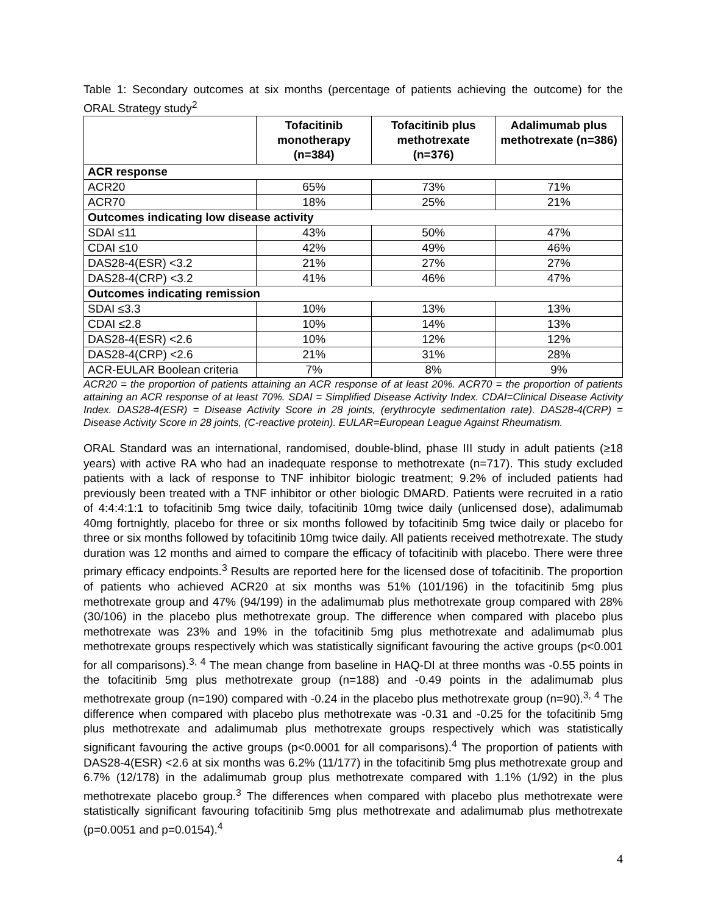Table 1: Secondary outcomes at six months (percentage of patients achieving the outcome) for the ORAL Strategy study<sup>2</sup>
| | Tofacitinib monotherapy (n=384) | Tofacitinib plus methotrexate (n=376) | Adalimumab plus methotrexate (n=386) |
| --- | --- | --- | --- |
| ACR response | | | |
| ACR20 | 65% | 73% | 71% |
| ACR70 | 18% | 25% | 21% |
| Outcomes indicating low disease activity | | | |
| SDAI ≤11 | 43% | 50% | 47% |
| CDAI ≤10 | 42% | 49% | 46% |
| DAS28-4(ESR) <3.2 | 21% | 27% | 27% |
| DAS28-4(CRP) <3.2 | 41% | 46% | 47% |
| Outcomes indicating remission | | | |
| SDAI ≤3.3 | 10% | 13% | 13% |
| CDAI ≤2.8 | 10% | 14% | 13% |
| DAS28-4(ESR) <2.6 | 10% | 12% | 12% |
| DAS28-4(CRP) <2.6 | 21% | 31% | 28% |
| ACR-EULAR Boolean criteria | 7% | 8% | 9% |
ACR20 = the proportion of patients attaining an ACR response of at least 20%. ACR70 = the proportion of patients attaining an ACR response of at least 70%. SDAI = Simplified Disease Activity Index. CDAI=Clinical Disease Activity Index. DAS28-4(ESR) = Disease Activity Score in 28 joints, (erythrocyte sedimentation rate). DAS28-4(CRP) = Disease Activity Score in 28 joints, (C-reactive protein). EULAR=European League Against Rheumatism.
ORAL Standard was an international, randomised, double-blind, phase III study in adult patients (≥18 years) with active RA who had an inadequate response to methotrexate (n=717). This study excluded patients with a lack of response to TNF inhibitor biologic treatment; 9.2% of included patients had previously been treated with a TNF inhibitor or other biologic DMARD. Patients were recruited in a ratio of 4:4:4:1:1 to tofacitinib 5mg twice daily, tofacitinib 10mg twice daily (unlicensed dose), adalimumab 40mg fortnightly, placebo for three or six months followed by tofacitinib 5mg twice daily or placebo for three or six months followed by tofacitinib 10mg twice daily. All patients received methotrexate. The study duration was 12 months and aimed to compare the efficacy of tofacitinib with placebo. There were three primary efficacy endpoints.<sup>3</sup> Results are reported here for the licensed dose of tofacitinib. The proportion of patients who achieved ACR20 at six months was 51% (101/196) in the tofacitinib 5mg plus methotrexate group and 47% (94/199) in the adalimumab plus methotrexate group compared with 28% (30/106) in the placebo plus methotrexate group. The difference when compared with placebo plus methotrexate was 23% and 19% in the tofacitinib 5mg plus methotrexate and adalimumab plus methotrexate groups respectively which was statistically significant favouring the active groups (p<0.001 for all comparisons).<sup>3, 4</sup> The mean change from baseline in HAQ-DI at three months was -0.55 points in the tofacitinib 5mg plus methotrexate group (n=188) and -0.49 points in the adalimumab plus methotrexate group (n=190) compared with -0.24 in the placebo plus methotrexate group (n=90).<sup>3, 4</sup> The difference when compared with placebo plus methotrexate was -0.31 and -0.25 for the tofacitinib 5mg plus methotrexate and adalimumab plus methotrexate groups respectively which was statistically significant favouring the active groups (p<0.0001 for all comparisons).<sup>4</sup> The proportion of patients with DAS28-4(ESR) <2.6 at six months was 6.2% (11/177) in the tofacitinib 5mg plus methotrexate group and 6.7% (12/178) in the adalimumab group plus methotrexate compared with 1.1% (1/92) in the plus methotrexate placebo group.<sup>3</sup> The differences when compared with placebo plus methotrexate were statistically significant favouring tofacitinib 5mg plus methotrexate and adalimumab plus methotrexate (p=0.0051 and p=0.0154).<sup>4</sup>
4